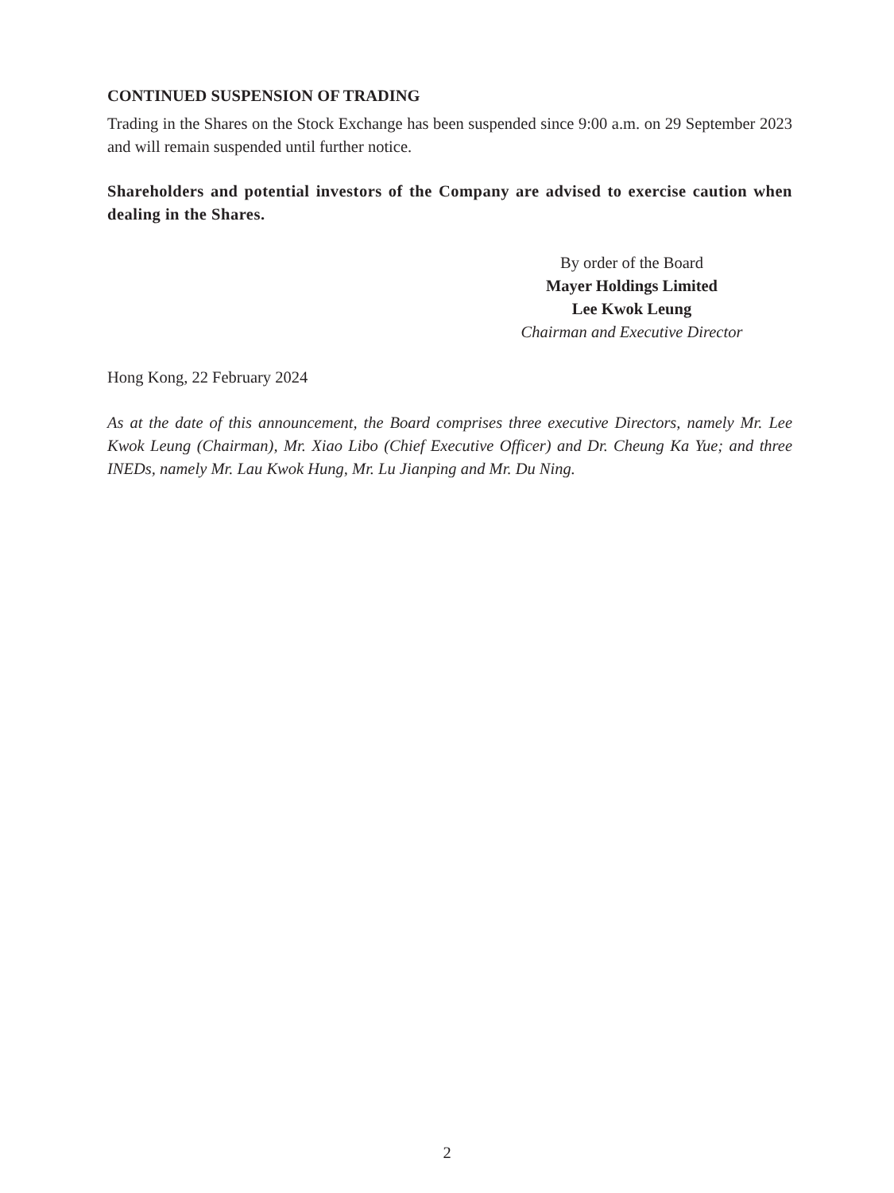CONTINUED SUSPENSION OF TRADING
Trading in the Shares on the Stock Exchange has been suspended since 9:00 a.m. on 29 September 2023 and will remain suspended until further notice.
Shareholders and potential investors of the Company are advised to exercise caution when dealing in the Shares.
By order of the Board
Mayer Holdings Limited
Lee Kwok Leung
Chairman and Executive Director
Hong Kong, 22 February 2024
As at the date of this announcement, the Board comprises three executive Directors, namely Mr. Lee Kwok Leung (Chairman), Mr. Xiao Libo (Chief Executive Officer) and Dr. Cheung Ka Yue; and three INEDs, namely Mr. Lau Kwok Hung, Mr. Lu Jianping and Mr. Du Ning.
2